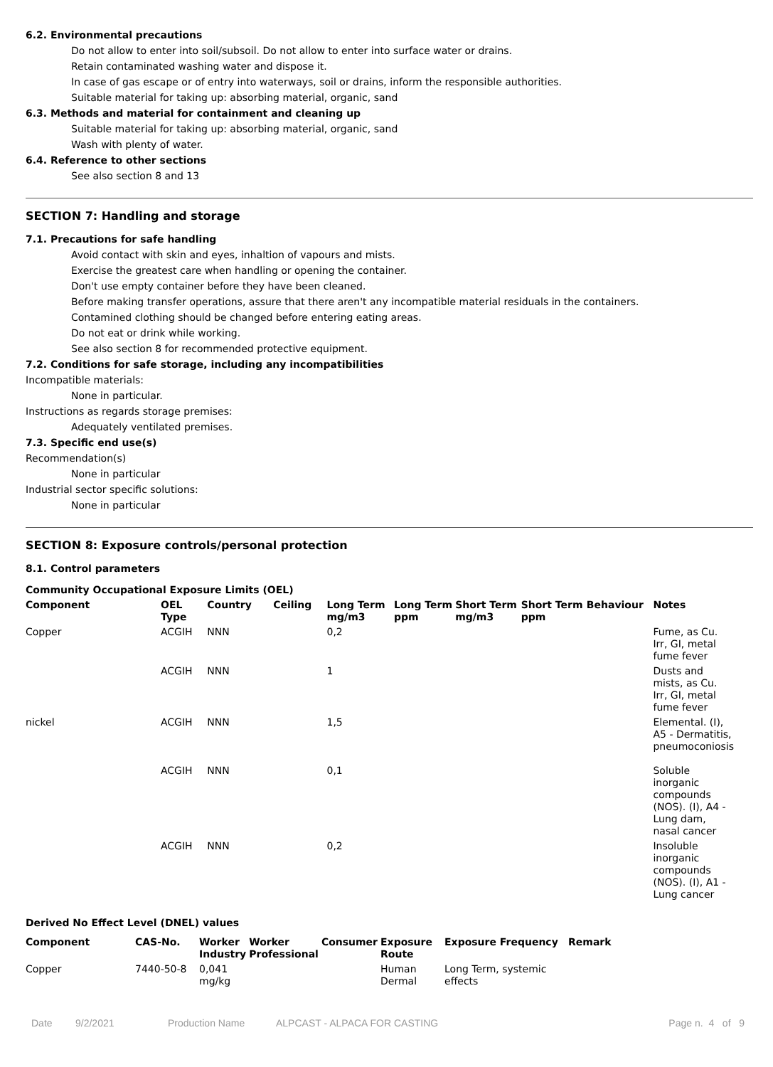6.2. Environmental precautions
Do not allow to enter into soil/subsoil. Do not allow to enter into surface water or drains.
Retain contaminated washing water and dispose it.
In case of gas escape or of entry into waterways, soil or drains, inform the responsible authorities.
Suitable material for taking up: absorbing material, organic, sand
6.3. Methods and material for containment and cleaning up
Suitable material for taking up: absorbing material, organic, sand
Wash with plenty of water.
6.4. Reference to other sections
See also section 8 and 13
SECTION 7: Handling and storage
7.1. Precautions for safe handling
Avoid contact with skin and eyes, inhaltion of vapours and mists.
Exercise the greatest care when handling or opening the container.
Don't use empty container before they have been cleaned.
Before making transfer operations, assure that there aren't any incompatible material residuals in the containers.
Contamined clothing should be changed before entering eating areas.
Do not eat or drink while working.
See also section 8 for recommended protective equipment.
7.2. Conditions for safe storage, including any incompatibilities
Incompatible materials:
None in particular.
Instructions as regards storage premises:
Adequately ventilated premises.
7.3. Specific end use(s)
Recommendation(s)
None in particular
Industrial sector specific solutions:
None in particular
SECTION 8: Exposure controls/personal protection
8.1. Control parameters
Community Occupational Exposure Limits (OEL)
| Component | OEL Type | Country | Ceiling | Long Term mg/m3 | Long Term ppm | Short Term mg/m3 | Short Term ppm | Behaviour | Notes |
| --- | --- | --- | --- | --- | --- | --- | --- | --- | --- |
| Copper | ACGIH | NNN | | 0,2 | | | | | Fume, as Cu. Irr, GI, metal fume fever |
| | ACGIH | NNN | | 1 | | | | | Dusts and mists, as Cu. Irr, GI, metal fume fever |
| nickel | ACGIH | NNN | | 1,5 | | | | | Elemental. (I), A5 - Dermatitis, pneumoconiosis |
| | ACGIH | NNN | | 0,1 | | | | | Soluble inorganic compounds (NOS). (I), A4 - Lung dam, nasal cancer |
| | ACGIH | NNN | | 0,2 | | | | | Insoluble inorganic compounds (NOS). (I), A1 - Lung cancer |
Derived No Effect Level (DNEL) values
| Component | CAS-No. | Worker Industry | Worker Professional | Consumer | Exposure Route | Exposure Frequency | Remark |
| --- | --- | --- | --- | --- | --- | --- | --- |
| Copper | 7440-50-8 | 0,041 mg/kg | | | Human Dermal | Long Term, systemic effects | |
Date 9/2/2021 Production Name ALPCAST - ALPACA FOR CASTING Page n. 4 of 9